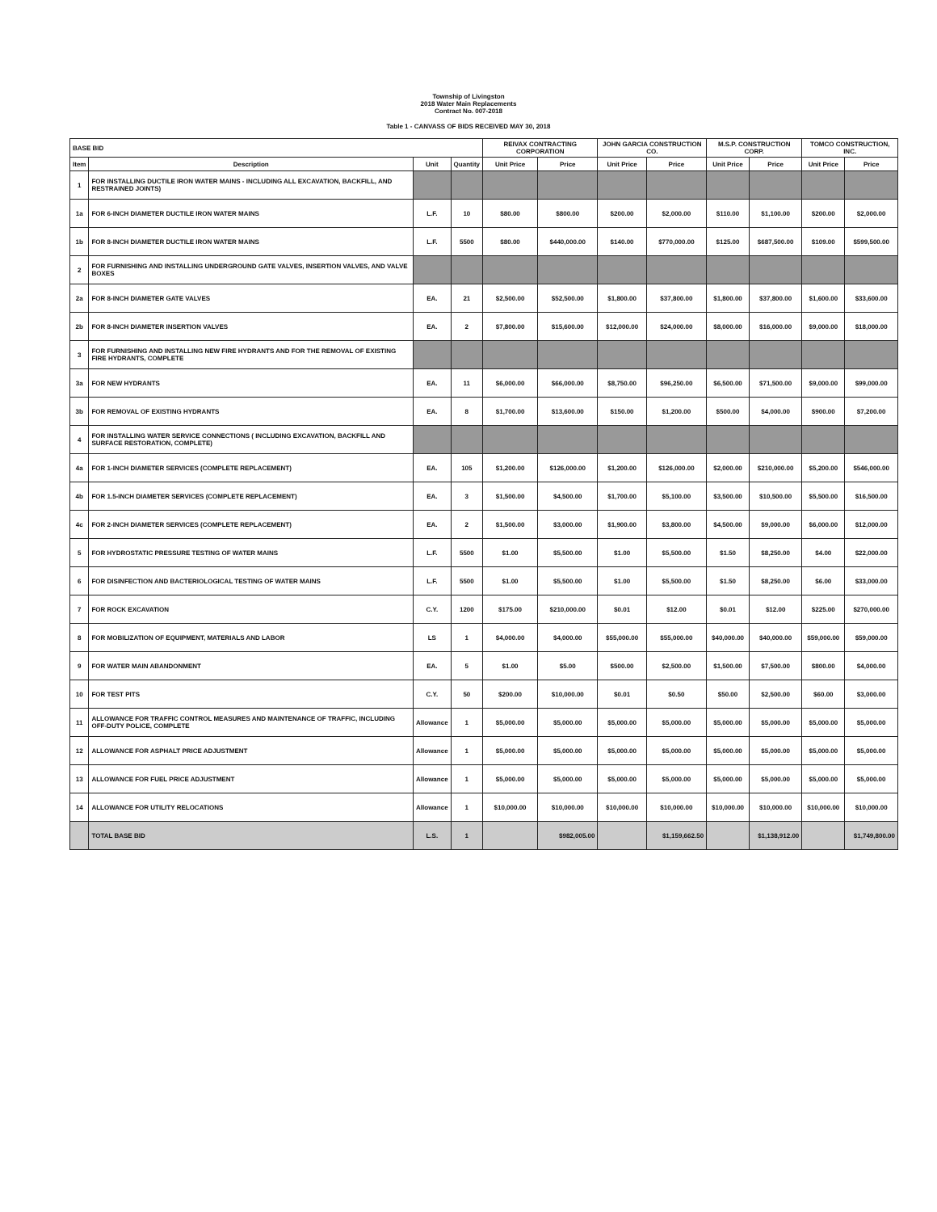Township of Livingston
2018 Water Main Replacements
Contract No. 007-2018
Table 1 - CANVASS OF BIDS RECEIVED MAY 30, 2018
| BASE BID | | | | REIVAX CONTRACTING CORPORATION | | JOHN GARCIA CONSTRUCTION CO. | | M.S.P. CONSTRUCTION CORP. | | TOMCO CONSTRUCTION, INC. | |
| --- | --- | --- | --- | --- | --- | --- | --- | --- | --- | --- | --- |
| Item | Description | Unit | Quantity | Unit Price | Price | Unit Price | Price | Unit Price | Price | Unit Price | Price |
| 1 | FOR INSTALLING DUCTILE IRON WATER MAINS - INCLUDING ALL EXCAVATION, BACKFILL, AND RESTRAINED JOINTS) | | | | | | | | | | |
| 1a | FOR 6-INCH DIAMETER DUCTILE IRON WATER MAINS | L.F. | 10 | $80.00 | $800.00 | $200.00 | $2,000.00 | $110.00 | $1,100.00 | $200.00 | $2,000.00 |
| 1b | FOR 8-INCH DIAMETER DUCTILE IRON WATER MAINS | L.F. | 5500 | $80.00 | $440,000.00 | $140.00 | $770,000.00 | $125.00 | $687,500.00 | $109.00 | $599,500.00 |
| 2 | FOR FURNISHING AND INSTALLING UNDERGROUND GATE VALVES, INSERTION VALVES, AND VALVE BOXES | | | | | | | | | | |
| 2a | FOR 8-INCH DIAMETER GATE VALVES | EA. | 21 | $2,500.00 | $52,500.00 | $1,800.00 | $37,800.00 | $1,800.00 | $37,800.00 | $1,600.00 | $33,600.00 |
| 2b | FOR 8-INCH DIAMETER INSERTION VALVES | EA. | 2 | $7,800.00 | $15,600.00 | $12,000.00 | $24,000.00 | $8,000.00 | $16,000.00 | $9,000.00 | $18,000.00 |
| 3 | FOR FURNISHING AND INSTALLING NEW FIRE HYDRANTS AND FOR THE REMOVAL OF EXISTING FIRE HYDRANTS, COMPLETE | | | | | | | | | | |
| 3a | FOR NEW HYDRANTS | EA. | 11 | $6,000.00 | $66,000.00 | $8,750.00 | $96,250.00 | $6,500.00 | $71,500.00 | $9,000.00 | $99,000.00 |
| 3b | FOR REMOVAL OF EXISTING HYDRANTS | EA. | 8 | $1,700.00 | $13,600.00 | $150.00 | $1,200.00 | $500.00 | $4,000.00 | $900.00 | $7,200.00 |
| 4 | FOR INSTALLING WATER SERVICE CONNECTIONS ( INCLUDING EXCAVATION, BACKFILL AND SURFACE RESTORATION, COMPLETE) | | | | | | | | | | |
| 4a | FOR 1-INCH DIAMETER SERVICES (COMPLETE REPLACEMENT) | EA. | 105 | $1,200.00 | $126,000.00 | $1,200.00 | $126,000.00 | $2,000.00 | $210,000.00 | $5,200.00 | $546,000.00 |
| 4b | FOR 1.5-INCH DIAMETER SERVICES (COMPLETE REPLACEMENT) | EA. | 3 | $1,500.00 | $4,500.00 | $1,700.00 | $5,100.00 | $3,500.00 | $10,500.00 | $5,500.00 | $16,500.00 |
| 4c | FOR 2-INCH DIAMETER SERVICES (COMPLETE REPLACEMENT) | EA. | 2 | $1,500.00 | $3,000.00 | $1,900.00 | $3,800.00 | $4,500.00 | $9,000.00 | $6,000.00 | $12,000.00 |
| 5 | FOR HYDROSTATIC PRESSURE TESTING OF WATER MAINS | L.F. | 5500 | $1.00 | $5,500.00 | $1.00 | $5,500.00 | $1.50 | $8,250.00 | $4.00 | $22,000.00 |
| 6 | FOR DISINFECTION AND BACTERIOLOGICAL TESTING OF WATER MAINS | L.F. | 5500 | $1.00 | $5,500.00 | $1.00 | $5,500.00 | $1.50 | $8,250.00 | $6.00 | $33,000.00 |
| 7 | FOR ROCK EXCAVATION | C.Y. | 1200 | $175.00 | $210,000.00 | $0.01 | $12.00 | $0.01 | $12.00 | $225.00 | $270,000.00 |
| 8 | FOR MOBILIZATION OF EQUIPMENT, MATERIALS AND LABOR | LS | 1 | $4,000.00 | $4,000.00 | $55,000.00 | $55,000.00 | $40,000.00 | $40,000.00 | $59,000.00 | $59,000.00 |
| 9 | FOR WATER MAIN ABANDONMENT | EA. | 5 | $1.00 | $5.00 | $500.00 | $2,500.00 | $1,500.00 | $7,500.00 | $800.00 | $4,000.00 |
| 10 | FOR TEST PITS | C.Y. | 50 | $200.00 | $10,000.00 | $0.01 | $0.50 | $50.00 | $2,500.00 | $60.00 | $3,000.00 |
| 11 | ALLOWANCE FOR TRAFFIC CONTROL MEASURES AND MAINTENANCE OF TRAFFIC, INCLUDING OFF-DUTY POLICE, COMPLETE | Allowance | 1 | $5,000.00 | $5,000.00 | $5,000.00 | $5,000.00 | $5,000.00 | $5,000.00 | $5,000.00 | $5,000.00 |
| 12 | ALLOWANCE FOR ASPHALT PRICE ADJUSTMENT | Allowance | 1 | $5,000.00 | $5,000.00 | $5,000.00 | $5,000.00 | $5,000.00 | $5,000.00 | $5,000.00 | $5,000.00 |
| 13 | ALLOWANCE FOR FUEL PRICE ADJUSTMENT | Allowance | 1 | $5,000.00 | $5,000.00 | $5,000.00 | $5,000.00 | $5,000.00 | $5,000.00 | $5,000.00 | $5,000.00 |
| 14 | ALLOWANCE FOR UTILITY RELOCATIONS | Allowance | 1 | $10,000.00 | $10,000.00 | $10,000.00 | $10,000.00 | $10,000.00 | $10,000.00 | $10,000.00 | $10,000.00 |
| | TOTAL BASE BID | L.S. | 1 | | $982,005.00 | | $1,159,662.50 | | $1,138,912.00 | | $1,749,800.00 |